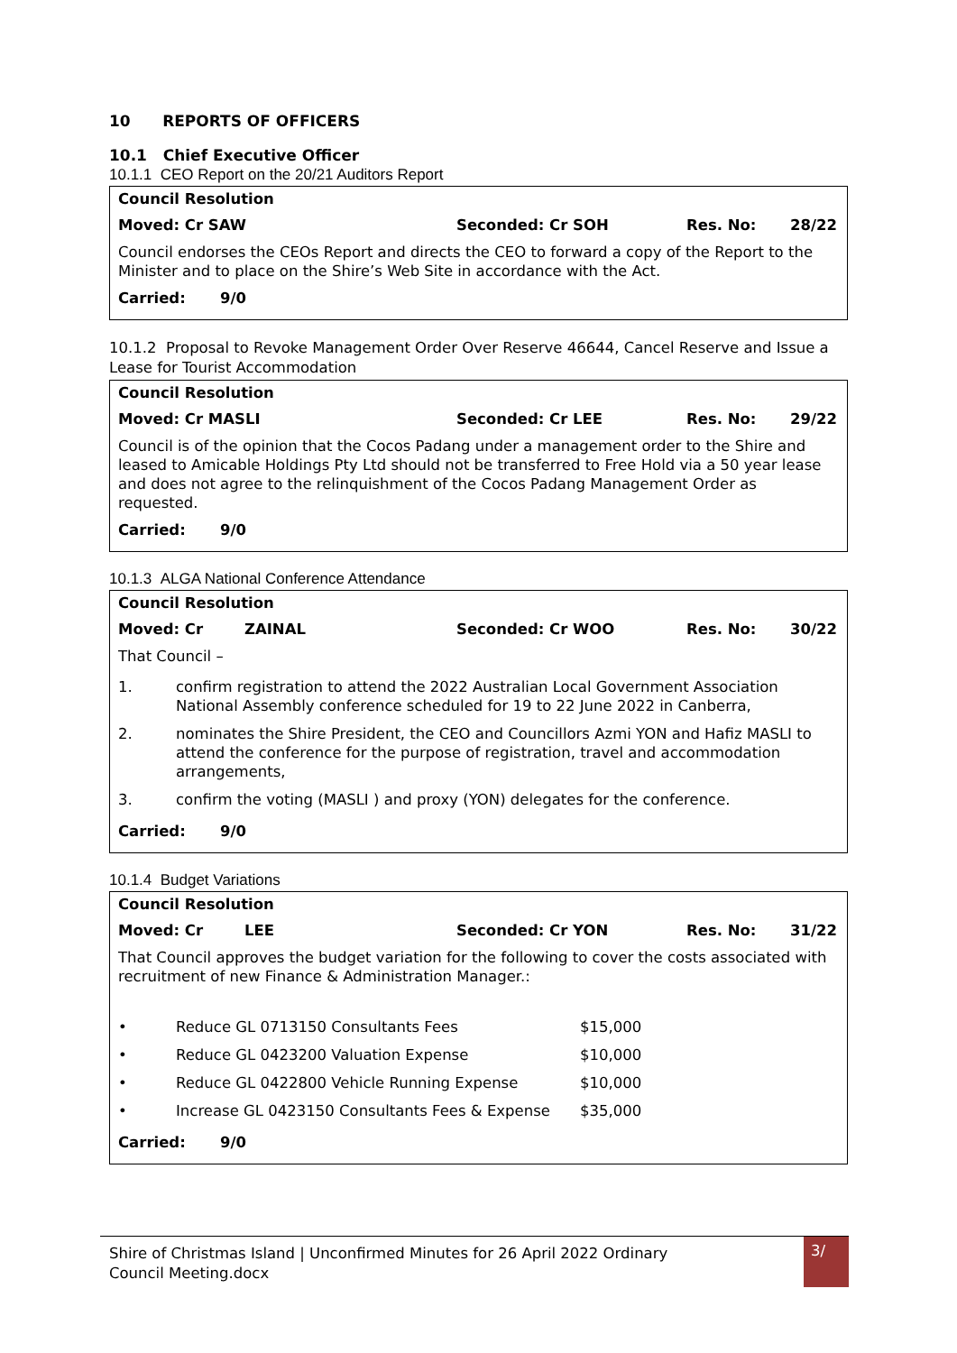10 REPORTS OF OFFICERS
10.1 Chief Executive Officer
10.1.1 CEO Report on the 20/21 Auditors Report
Council Resolution
Moved: Cr SAW Seconded: Cr SOH Res. No: 28/22
Council endorses the CEOs Report and directs the CEO to forward a copy of the Report to the Minister and to place on the Shire’s Web Site in accordance with the Act.
Carried: 9/0
10.1.2 Proposal to Revoke Management Order Over Reserve 46644, Cancel Reserve and Issue a Lease for Tourist Accommodation
Council Resolution
Moved: Cr MASLI Seconded: Cr LEE Res. No: 29/22
Council is of the opinion that the Cocos Padang under a management order to the Shire and leased to Amicable Holdings Pty Ltd should not be transferred to Free Hold via a 50 year lease and does not agree to the relinquishment of the Cocos Padang Management Order as requested.
Carried: 9/0
10.1.3 ALGA National Conference Attendance
Council Resolution
Moved: Cr ZAINAL Seconded: Cr WOO Res. No: 30/22
That Council –
| 1. | confirm registration to attend the 2022 Australian Local Government Association National Assembly conference scheduled for 19 to 22 June 2022 in Canberra, |
| 2. | nominates the Shire President, the CEO and Councillors Azmi YON and Hafiz MASLI to attend the conference for the purpose of registration, travel and accommodation arrangements, |
| 3. | confirm the voting (MASLI ) and proxy (YON) delegates for the conference. |
Carried: 9/0
10.1.4 Budget Variations
Council Resolution
Moved: Cr LEE Seconded: Cr YON Res. No: 31/22
That Council approves the budget variation for the following to cover the costs associated with recruitment of new Finance & Administration Manager.:
| • | Reduce GL 0713150 Consultants Fees | $15,000 |
| • | Reduce GL 0423200 Valuation Expense | $10,000 |
| • | Reduce GL 0422800 Vehicle Running Expense | $10,000 |
| • | Increase GL 0423150 Consultants Fees & Expense | $35,000 |
Carried: 9/0
Shire of Christmas Island | Unconfirmed Minutes for 26 April 2022 Ordinary Council Meeting.docx
3/